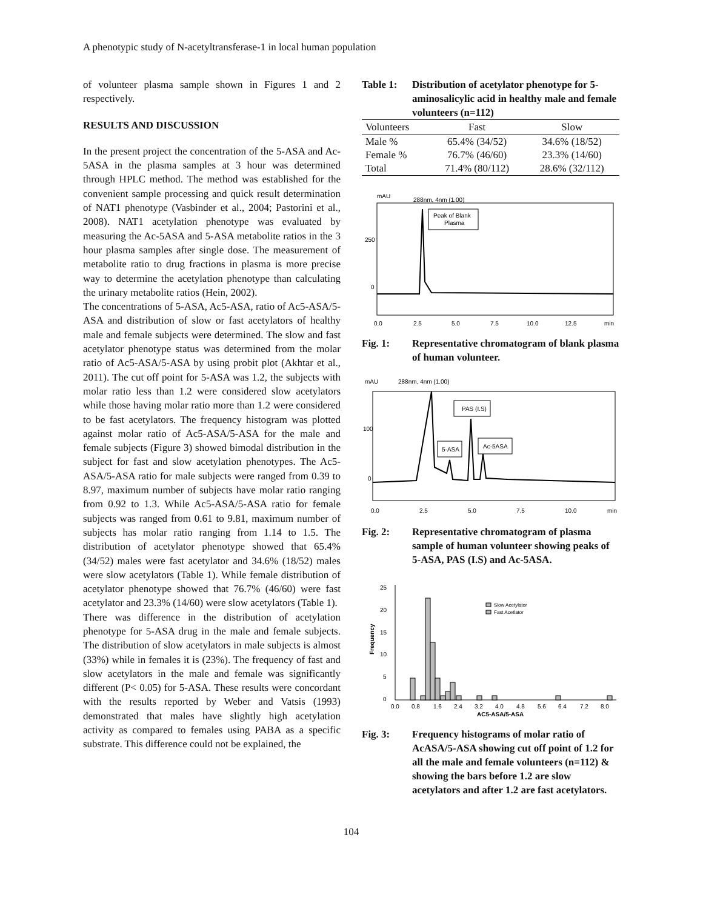A phenotypic study of N-acetyltransferase-1 in local human population
of volunteer plasma sample shown in Figures 1 and 2 respectively.
RESULTS AND DISCUSSION
In the present project the concentration of the 5-ASA and Ac-5ASA in the plasma samples at 3 hour was determined through HPLC method. The method was established for the convenient sample processing and quick result determination of NAT1 phenotype (Vasbinder et al., 2004; Pastorini et al., 2008). NAT1 acetylation phenotype was evaluated by measuring the Ac-5ASA and 5-ASA metabolite ratios in the 3 hour plasma samples after single dose. The measurement of metabolite ratio to drug fractions in plasma is more precise way to determine the acetylation phenotype than calculating the urinary metabolite ratios (Hein, 2002).
The concentrations of 5-ASA, Ac5-ASA, ratio of Ac5-ASA/5-ASA and distribution of slow or fast acetylators of healthy male and female subjects were determined. The slow and fast acetylator phenotype status was determined from the molar ratio of Ac5-ASA/5-ASA by using probit plot (Akhtar et al., 2011). The cut off point for 5-ASA was 1.2, the subjects with molar ratio less than 1.2 were considered slow acetylators while those having molar ratio more than 1.2 were considered to be fast acetylators. The frequency histogram was plotted against molar ratio of Ac5-ASA/5-ASA for the male and female subjects (Figure 3) showed bimodal distribution in the subject for fast and slow acetylation phenotypes. The Ac5-ASA/5-ASA ratio for male subjects were ranged from 0.39 to 8.97, maximum number of subjects have molar ratio ranging from 0.92 to 1.3. While Ac5-ASA/5-ASA ratio for female subjects was ranged from 0.61 to 9.81, maximum number of subjects has molar ratio ranging from 1.14 to 1.5. The distribution of acetylator phenotype showed that 65.4% (34/52) males were fast acetylator and 34.6% (18/52) males were slow acetylators (Table 1). While female distribution of acetylator phenotype showed that 76.7% (46/60) were fast acetylator and 23.3% (14/60) were slow acetylators (Table 1).
There was difference in the distribution of acetylation phenotype for 5-ASA drug in the male and female subjects. The distribution of slow acetylators in male subjects is almost (33%) while in females it is (23%). The frequency of fast and slow acetylators in the male and female was significantly different (P< 0.05) for 5-ASA. These results were concordant with the results reported by Weber and Vatsis (1993) demonstrated that males have slightly high acetylation activity as compared to females using PABA as a specific substrate. This difference could not be explained, the
Table 1: Distribution of acetylator phenotype for 5-aminosalicylic acid in healthy male and female volunteers (n=112)
| Volunteers | Fast | Slow |
| --- | --- | --- |
| Male % | 65.4% (34/52) | 34.6% (18/52) |
| Female % | 76.7% (46/60) | 23.3% (14/60) |
| Total | 71.4% (80/112) | 28.6% (32/112) |
mAU
288nm, 4nm (1.00)
250
0
Peak of Blank
Plasma
0.0
2.5
5.0
7.5
10.0
12.5
min
Fig. 1: Representative chromatogram of blank plasma of human volunteer.
mAU
288nm, 4nm (1.00)
100
0
PAS (I.S)
5-ASA
Ac-5ASA
0.0
2.5
5.0
7.5
10.0
min
Fig. 2: Representative chromatogram of plasma sample of human volunteer showing peaks of 5-ASA, PAS (I.S) and Ac-5ASA.
25
20
15
10
5
0
Frequency
Slow Acetylator
Fast Acetlator
0.0
0.8
1.6
2.4
3.2
4.0
4.8
5.6
6.4
7.2
8.0
AC5-ASA/5-ASA
Fig. 3: Frequency histograms of molar ratio of AcASA/5-ASA showing cut off point of 1.2 for all the male and female volunteers (n=112) & showing the bars before 1.2 are slow acetylators and after 1.2 are fast acetylators.
104